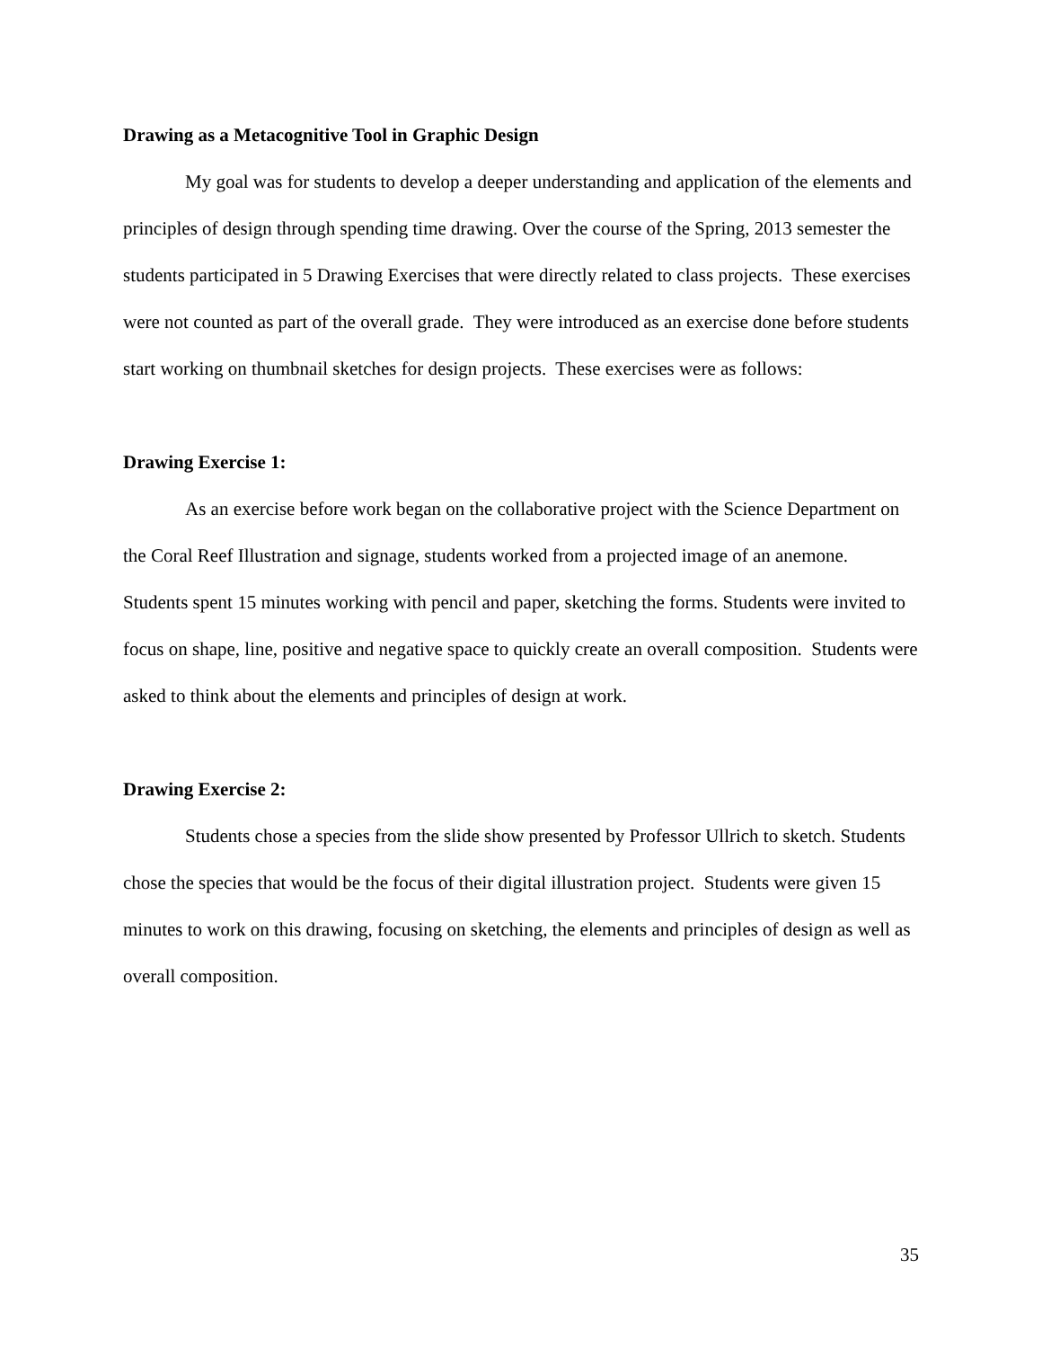Drawing as a Metacognitive Tool in Graphic Design
My goal was for students to develop a deeper understanding and application of the elements and principles of design through spending time drawing. Over the course of the Spring, 2013 semester the students participated in 5 Drawing Exercises that were directly related to class projects. These exercises were not counted as part of the overall grade. They were introduced as an exercise done before students start working on thumbnail sketches for design projects. These exercises were as follows:
Drawing Exercise 1:
As an exercise before work began on the collaborative project with the Science Department on the Coral Reef Illustration and signage, students worked from a projected image of an anemone. Students spent 15 minutes working with pencil and paper, sketching the forms. Students were invited to focus on shape, line, positive and negative space to quickly create an overall composition. Students were asked to think about the elements and principles of design at work.
Drawing Exercise 2:
Students chose a species from the slide show presented by Professor Ullrich to sketch. Students chose the species that would be the focus of their digital illustration project. Students were given 15 minutes to work on this drawing, focusing on sketching, the elements and principles of design as well as overall composition.
35